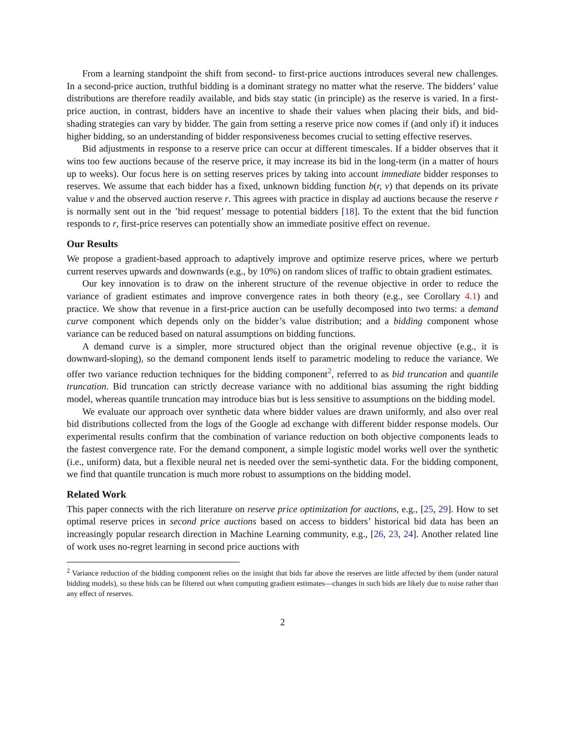From a learning standpoint the shift from second- to first-price auctions introduces several new challenges. In a second-price auction, truthful bidding is a dominant strategy no matter what the reserve. The bidders’ value distributions are therefore readily available, and bids stay static (in principle) as the reserve is varied. In a first-price auction, in contrast, bidders have an incentive to shade their values when placing their bids, and bid-shading strategies can vary by bidder. The gain from setting a reserve price now comes if (and only if) it induces higher bidding, so an understanding of bidder responsiveness becomes crucial to setting effective reserves.
Bid adjustments in response to a reserve price can occur at different timescales. If a bidder observes that it wins too few auctions because of the reserve price, it may increase its bid in the long-term (in a matter of hours up to weeks). Our focus here is on setting reserves prices by taking into account immediate bidder responses to reserves. We assume that each bidder has a fixed, unknown bidding function b(r, v) that depends on its private value v and the observed auction reserve r. This agrees with practice in display ad auctions because the reserve r is normally sent out in the ’bid request’ message to potential bidders [18]. To the extent that the bid function responds to r, first-price reserves can potentially show an immediate positive effect on revenue.
Our Results
We propose a gradient-based approach to adaptively improve and optimize reserve prices, where we perturb current reserves upwards and downwards (e.g., by 10%) on random slices of traffic to obtain gradient estimates.
Our key innovation is to draw on the inherent structure of the revenue objective in order to reduce the variance of gradient estimates and improve convergence rates in both theory (e.g., see Corollary 4.1) and practice. We show that revenue in a first-price auction can be usefully decomposed into two terms: a demand curve component which depends only on the bidder’s value distribution; and a bidding component whose variance can be reduced based on natural assumptions on bidding functions.
A demand curve is a simpler, more structured object than the original revenue objective (e.g., it is downward-sloping), so the demand component lends itself to parametric modeling to reduce the variance. We offer two variance reduction techniques for the bidding component<sup>2</sup>, referred to as bid truncation and quantile truncation. Bid truncation can strictly decrease variance with no additional bias assuming the right bidding model, whereas quantile truncation may introduce bias but is less sensitive to assumptions on the bidding model.
We evaluate our approach over synthetic data where bidder values are drawn uniformly, and also over real bid distributions collected from the logs of the Google ad exchange with different bidder response models. Our experimental results confirm that the combination of variance reduction on both objective components leads to the fastest convergence rate. For the demand component, a simple logistic model works well over the synthetic (i.e., uniform) data, but a flexible neural net is needed over the semi-synthetic data. For the bidding component, we find that quantile truncation is much more robust to assumptions on the bidding model.
Related Work
This paper connects with the rich literature on reserve price optimization for auctions, e.g., [25, 29]. How to set optimal reserve prices in second price auctions based on access to bidders’ historical bid data has been an increasingly popular research direction in Machine Learning community, e.g., [26, 23, 24]. Another related line of work uses no-regret learning in second price auctions with
<sup>2</sup> Variance reduction of the bidding component relies on the insight that bids far above the reserves are little affected by them (under natural bidding models), so these bids can be filtered out when computing gradient estimates—changes in such bids are likely due to noise rather than any effect of reserves.
2